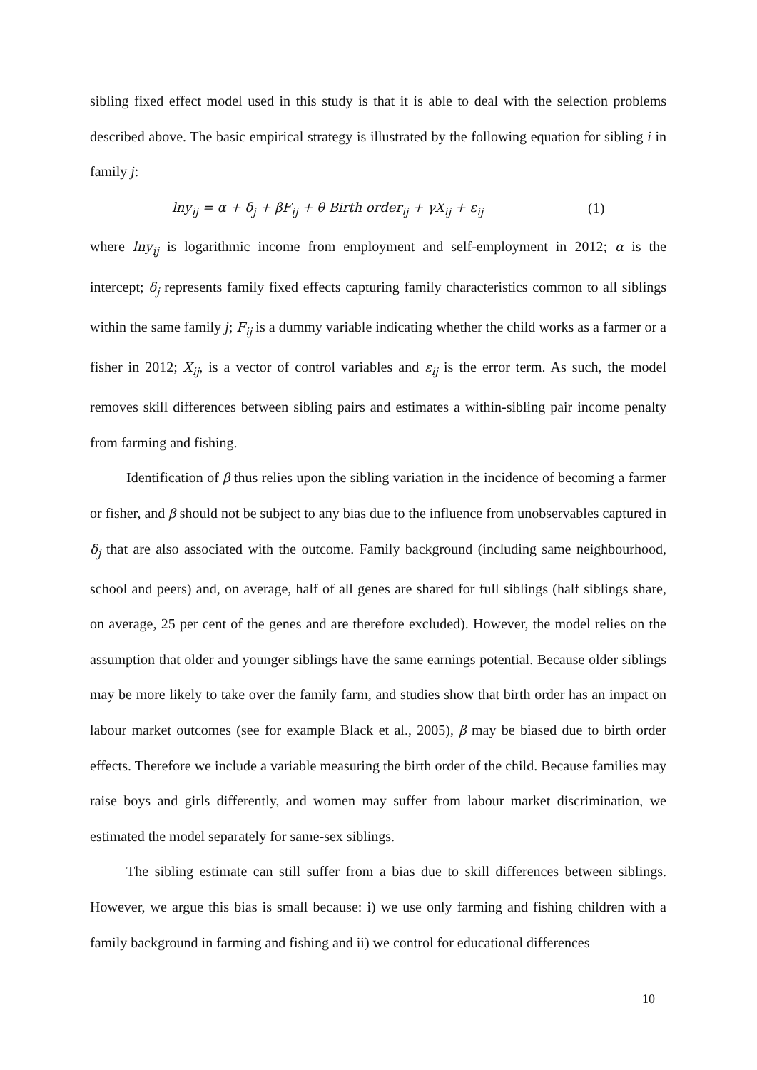sibling fixed effect model used in this study is that it is able to deal with the selection problems described above. The basic empirical strategy is illustrated by the following equation for sibling i in family j:
lny<sub>ij</sub> = α + δ<sub>j</sub> + βF<sub>ij</sub> + θ Birth order<sub>ij</sub> + γX<sub>ij</sub> + ε<sub>ij</sub> (1)
where lny<sub>ij</sub> is logarithmic income from employment and self-employment in 2012; α is the intercept; δ<sub>j</sub> represents family fixed effects capturing family characteristics common to all siblings within the same family j; F<sub>ij</sub> is a dummy variable indicating whether the child works as a farmer or a fisher in 2012; X<sub>ij</sub>, is a vector of control variables and ε<sub>ij</sub> is the error term. As such, the model removes skill differences between sibling pairs and estimates a within-sibling pair income penalty from farming and fishing.
Identification of β thus relies upon the sibling variation in the incidence of becoming a farmer or fisher, and β should not be subject to any bias due to the influence from unobservables captured in δ<sub>j</sub> that are also associated with the outcome. Family background (including same neighbourhood, school and peers) and, on average, half of all genes are shared for full siblings (half siblings share, on average, 25 per cent of the genes and are therefore excluded). However, the model relies on the assumption that older and younger siblings have the same earnings potential. Because older siblings may be more likely to take over the family farm, and studies show that birth order has an impact on labour market outcomes (see for example Black et al., 2005), β may be biased due to birth order effects. Therefore we include a variable measuring the birth order of the child. Because families may raise boys and girls differently, and women may suffer from labour market discrimination, we estimated the model separately for same-sex siblings.
The sibling estimate can still suffer from a bias due to skill differences between siblings. However, we argue this bias is small because: i) we use only farming and fishing children with a family background in farming and fishing and ii) we control for educational differences
10